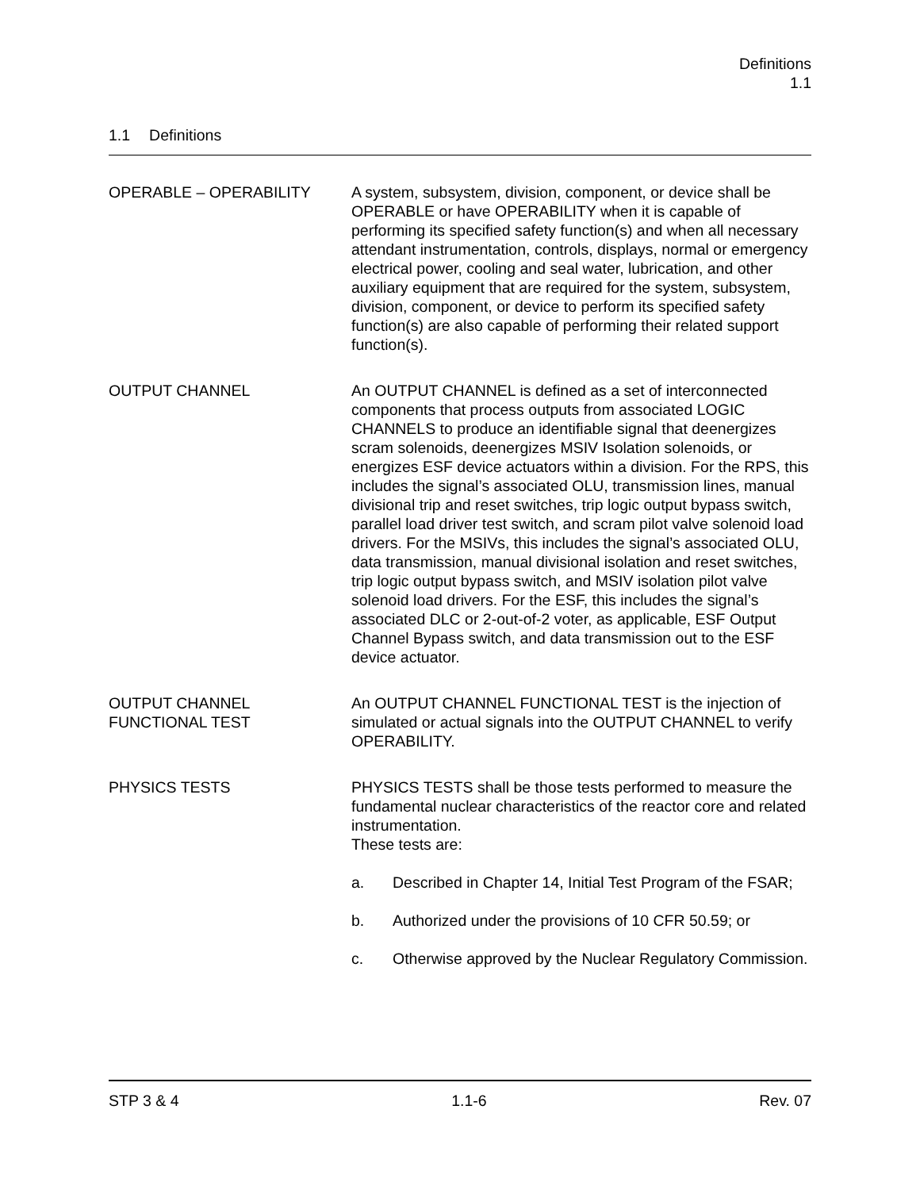Definitions
1.1
1.1 Definitions
OPERABLE – OPERABILITY A system, subsystem, division, component, or device shall be OPERABLE or have OPERABILITY when it is capable of performing its specified safety function(s) and when all necessary attendant instrumentation, controls, displays, normal or emergency electrical power, cooling and seal water, lubrication, and other auxiliary equipment that are required for the system, subsystem, division, component, or device to perform its specified safety function(s) are also capable of performing their related support function(s).
OUTPUT CHANNEL An OUTPUT CHANNEL is defined as a set of interconnected components that process outputs from associated LOGIC CHANNELS to produce an identifiable signal that deenergizes scram solenoids, deenergizes MSIV Isolation solenoids, or energizes ESF device actuators within a division. For the RPS, this includes the signal’s associated OLU, transmission lines, manual divisional trip and reset switches, trip logic output bypass switch, parallel load driver test switch, and scram pilot valve solenoid load drivers. For the MSIVs, this includes the signal’s associated OLU, data transmission, manual divisional isolation and reset switches, trip logic output bypass switch, and MSIV isolation pilot valve solenoid load drivers. For the ESF, this includes the signal’s associated DLC or 2-out-of-2 voter, as applicable, ESF Output Channel Bypass switch, and data transmission out to the ESF device actuator.
OUTPUT CHANNEL
FUNCTIONAL TEST
An OUTPUT CHANNEL FUNCTIONAL TEST is the injection of simulated or actual signals into the OUTPUT CHANNEL to verify OPERABILITY.
PHYSICS TESTS PHYSICS TESTS shall be those tests performed to measure the fundamental nuclear characteristics of the reactor core and related instrumentation.
These tests are:
a. Described in Chapter 14, Initial Test Program of the FSAR;
b. Authorized under the provisions of 10 CFR 50.59; or
c. Otherwise approved by the Nuclear Regulatory Commission.
STP 3 & 4 1.1-6 Rev. 07